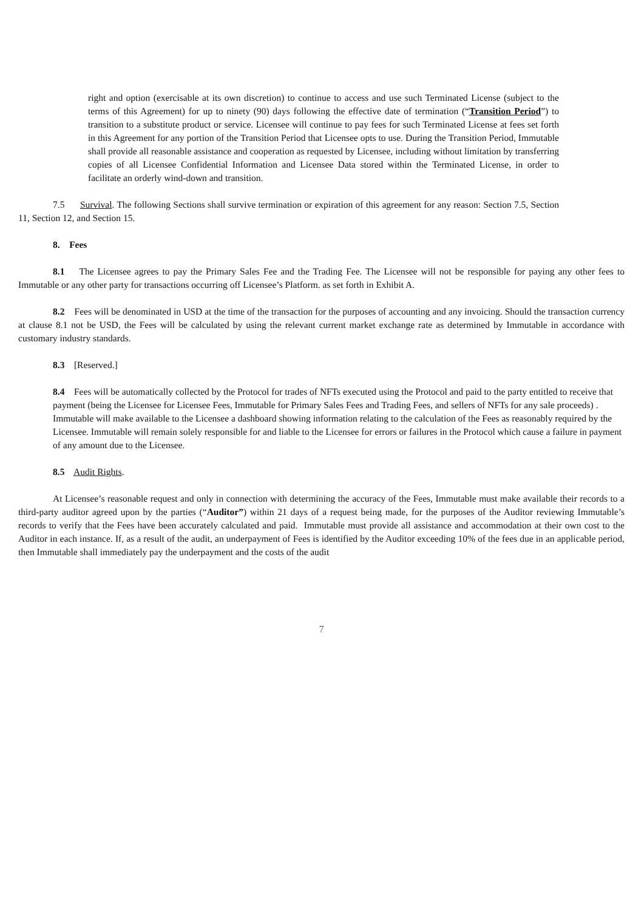right and option (exercisable at its own discretion) to continue to access and use such Terminated License (subject to the terms of this Agreement) for up to ninety (90) days following the effective date of termination (“Transition Period”) to transition to a substitute product or service. Licensee will continue to pay fees for such Terminated License at fees set forth in this Agreement for any portion of the Transition Period that Licensee opts to use. During the Transition Period, Immutable shall provide all reasonable assistance and cooperation as requested by Licensee, including without limitation by transferring copies of all Licensee Confidential Information and Licensee Data stored within the Terminated License, in order to facilitate an orderly wind-down and transition.
7.5 Survival. The following Sections shall survive termination or expiration of this agreement for any reason: Section 7.5, Section 11, Section 12, and Section 15.
8. Fees
8.1 The Licensee agrees to pay the Primary Sales Fee and the Trading Fee. The Licensee will not be responsible for paying any other fees to Immutable or any other party for transactions occurring off Licensee’s Platform. as set forth in Exhibit A.
8.2 Fees will be denominated in USD at the time of the transaction for the purposes of accounting and any invoicing. Should the transaction currency at clause 8.1 not be USD, the Fees will be calculated by using the relevant current market exchange rate as determined by Immutable in accordance with customary industry standards.
8.3 [Reserved.]
8.4 Fees will be automatically collected by the Protocol for trades of NFTs executed using the Protocol and paid to the party entitled to receive that payment (being the Licensee for Licensee Fees, Immutable for Primary Sales Fees and Trading Fees, and sellers of NFTs for any sale proceeds) . Immutable will make available to the Licensee a dashboard showing information relating to the calculation of the Fees as reasonably required by the Licensee. Immutable will remain solely responsible for and liable to the Licensee for errors or failures in the Protocol which cause a failure in payment of any amount due to the Licensee.
8.5 Audit Rights.
At Licensee’s reasonable request and only in connection with determining the accuracy of the Fees, Immutable must make available their records to a third-party auditor agreed upon by the parties (“Auditor”) within 21 days of a request being made, for the purposes of the Auditor reviewing Immutable’s records to verify that the Fees have been accurately calculated and paid. Immutable must provide all assistance and accommodation at their own cost to the Auditor in each instance. If, as a result of the audit, an underpayment of Fees is identified by the Auditor exceeding 10% of the fees due in an applicable period, then Immutable shall immediately pay the underpayment and the costs of the audit
7